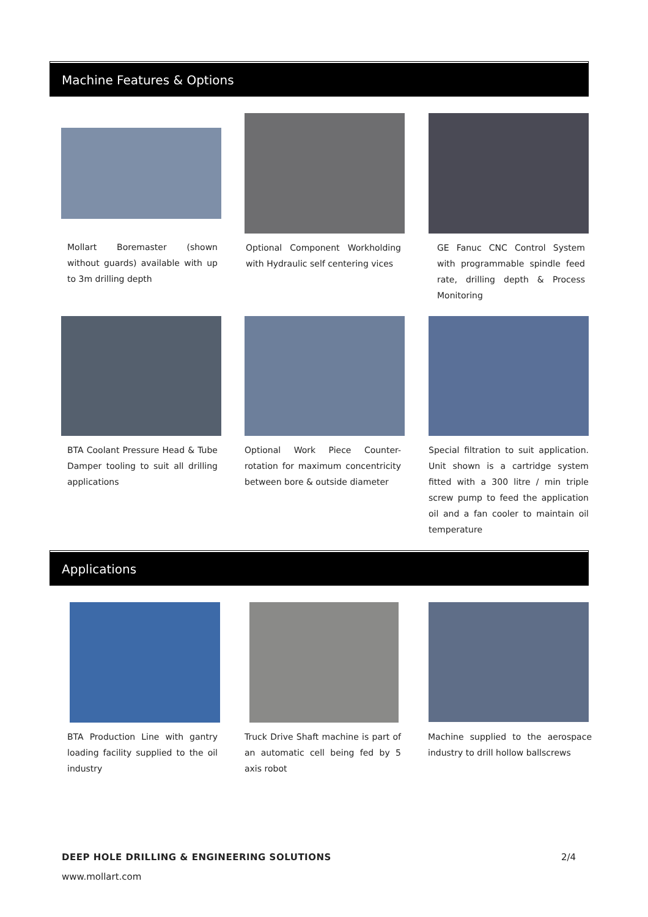Machine Features & Options
Mollart Boremaster (shown without guards) available with up to 3m drilling depth
Optional Component Workholding with Hydraulic self centering vices
GE Fanuc CNC Control System with programmable spindle feed rate, drilling depth & Process Monitoring
BTA Coolant Pressure Head & Tube Damper tooling to suit all drilling applications
Optional Work Piece Counter-rotation for maximum concentricity between bore & outside diameter
Special filtration to suit application. Unit shown is a cartridge system fitted with a 300 litre / min triple screw pump to feed the application oil and a fan cooler to maintain oil temperature
Applications
BTA Production Line with gantry loading facility supplied to the oil industry
Truck Drive Shaft machine is part of an automatic cell being fed by 5 axis robot
Machine supplied to the aerospace industry to drill hollow ballscrews
DEEP HOLE DRILLING & ENGINEERING SOLUTIONS
2/4
www.mollart.com